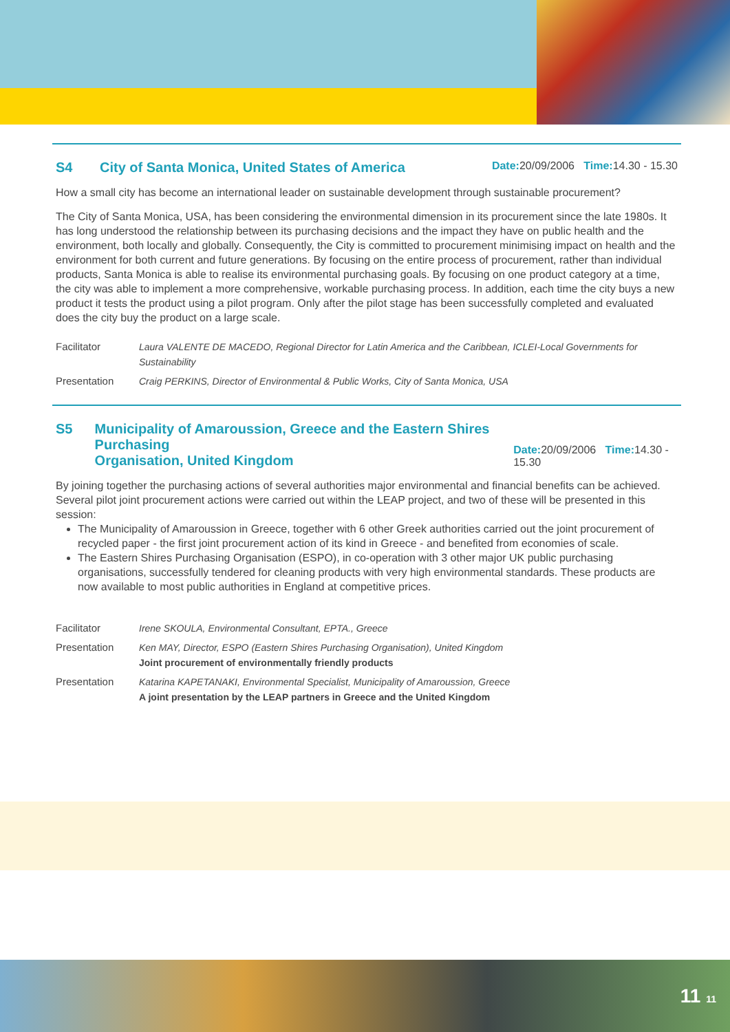S4 City of Santa Monica, United States of America Date: 20/09/2006 Time: 14.30 - 15.30
How a small city has become an international leader on sustainable development through sustainable procurement?
The City of Santa Monica, USA, has been considering the environmental dimension in its procurement since the late 1980s. It has long understood the relationship between its purchasing decisions and the impact they have on public health and the environment, both locally and globally. Consequently, the City is committed to procurement minimising impact on health and the environment for both current and future generations. By focusing on the entire process of procurement, rather than individual products, Santa Monica is able to realise its environmental purchasing goals. By focusing on one product category at a time, the city was able to implement a more comprehensive, workable purchasing process. In addition, each time the city buys a new product it tests the product using a pilot program. Only after the pilot stage has been successfully completed and evaluated does the city buy the product on a large scale.
| Facilitator | Laura VALENTE DE MACEDO, Regional Director for Latin America and the Caribbean, ICLEI-Local Governments for Sustainability |
| Presentation | Craig PERKINS, Director of Environmental & Public Works, City of Santa Monica, USA |
S5 Municipality of Amaroussion, Greece and the Eastern Shires Purchasing
Organisation, United Kingdom Date: 20/09/2006 Time: 14.30 - 15.30
By joining together the purchasing actions of several authorities major environmental and financial benefits can be achieved. Several pilot joint procurement actions were carried out within the LEAP project, and two of these will be presented in this session:
The Municipality of Amaroussion in Greece, together with 6 other Greek authorities carried out the joint procurement of recycled paper - the first joint procurement action of its kind in Greece - and benefited from economies of scale.
The Eastern Shires Purchasing Organisation (ESPO), in co-operation with 3 other major UK public purchasing organisations, successfully tendered for cleaning products with very high environmental standards. These products are now available to most public authorities in England at competitive prices.
| Facilitator | Irene SKOULA, Environmental Consultant, EPTA., Greece |
| Presentation | Ken MAY, Director, ESPO (Eastern Shires Purchasing Organisation), United Kingdom Joint procurement of environmentally friendly products |
| Presentation | Katarina KAPETANAKI, Environmental Specialist, Municipality of Amaroussion, Greece A joint presentation by the LEAP partners in Greece and the United Kingdom |
11 11